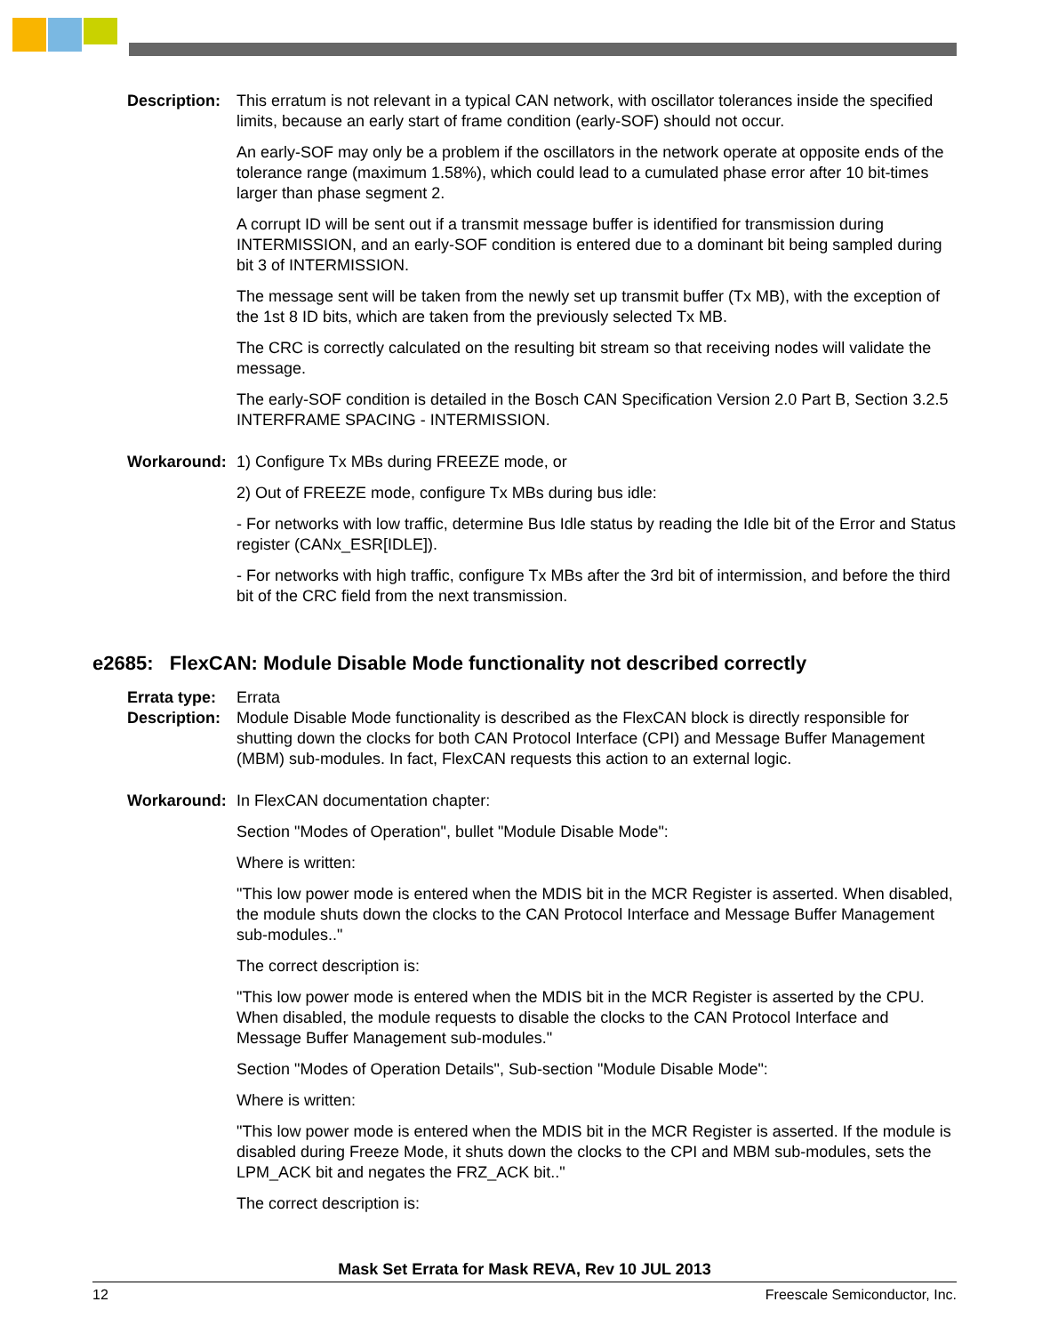Description:
This erratum is not relevant in a typical CAN network, with oscillator tolerances inside the specified limits, because an early start of frame condition (early-SOF) should not occur.
An early-SOF may only be a problem if the oscillators in the network operate at opposite ends of the tolerance range (maximum 1.58%), which could lead to a cumulated phase error after 10 bit-times larger than phase segment 2.
A corrupt ID will be sent out if a transmit message buffer is identified for transmission during INTERMISSION, and an early-SOF condition is entered due to a dominant bit being sampled during bit 3 of INTERMISSION.
The message sent will be taken from the newly set up transmit buffer (Tx MB), with the exception of the 1st 8 ID bits, which are taken from the previously selected Tx MB.
The CRC is correctly calculated on the resulting bit stream so that receiving nodes will validate the message.
The early-SOF condition is detailed in the Bosch CAN Specification Version 2.0 Part B, Section 3.2.5 INTERFRAME SPACING - INTERMISSION.
Workaround: 1) Configure Tx MBs during FREEZE mode, or
2) Out of FREEZE mode, configure Tx MBs during bus idle:
- For networks with low traffic, determine Bus Idle status by reading the Idle bit of the Error and Status register (CANx_ESR[IDLE]).
- For networks with high traffic, configure Tx MBs after the 3rd bit of intermission, and before the third bit of the CRC field from the next transmission.
e2685: FlexCAN: Module Disable Mode functionality not described correctly
Errata type:
Errata
Description:
Module Disable Mode functionality is described as the FlexCAN block is directly responsible for shutting down the clocks for both CAN Protocol Interface (CPI) and Message Buffer Management (MBM) sub-modules. In fact, FlexCAN requests this action to an external logic.
Workaround: In FlexCAN documentation chapter:
Section "Modes of Operation", bullet "Module Disable Mode":
Where is written:
"This low power mode is entered when the MDIS bit in the MCR Register is asserted. When disabled, the module shuts down the clocks to the CAN Protocol Interface and Message Buffer Management sub-modules.."
The correct description is:
"This low power mode is entered when the MDIS bit in the MCR Register is asserted by the CPU. When disabled, the module requests to disable the clocks to the CAN Protocol Interface and Message Buffer Management sub-modules."
Section "Modes of Operation Details", Sub-section "Module Disable Mode":
Where is written:
"This low power mode is entered when the MDIS bit in the MCR Register is asserted. If the module is disabled during Freeze Mode, it shuts down the clocks to the CPI and MBM sub-modules, sets the LPM_ACK bit and negates the FRZ_ACK bit.."
The correct description is:
Mask Set Errata for Mask REVA, Rev 10 JUL 2013
12 Freescale Semiconductor, Inc.